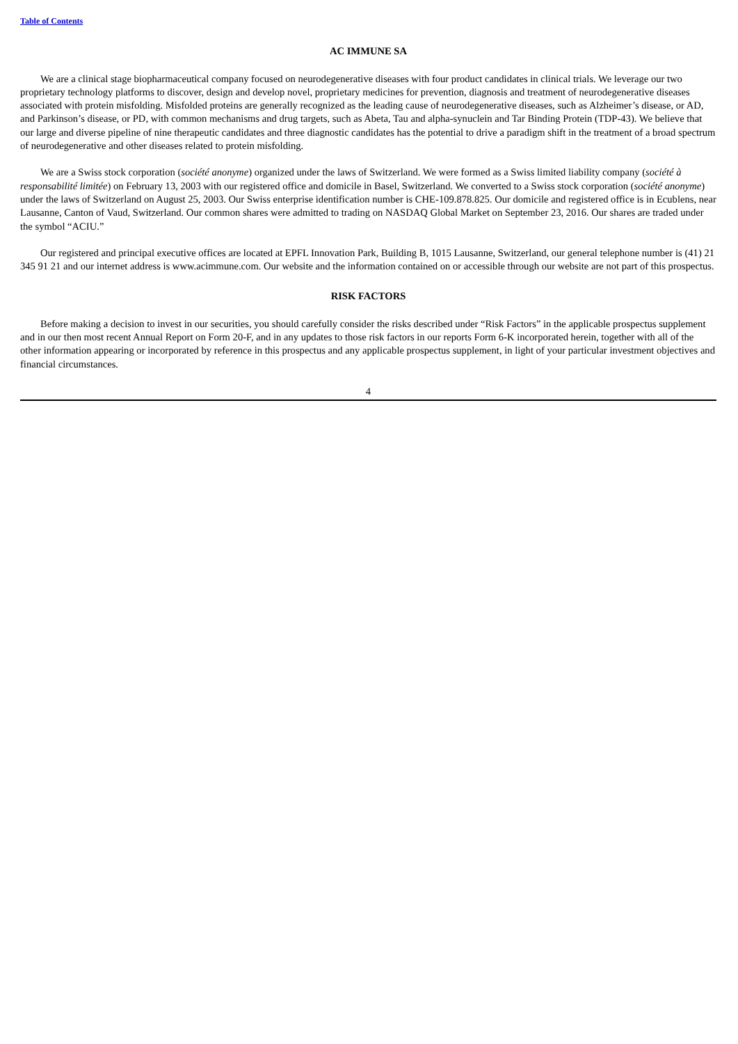Table of Contents
AC IMMUNE SA
We are a clinical stage biopharmaceutical company focused on neurodegenerative diseases with four product candidates in clinical trials. We leverage our two proprietary technology platforms to discover, design and develop novel, proprietary medicines for prevention, diagnosis and treatment of neurodegenerative diseases associated with protein misfolding. Misfolded proteins are generally recognized as the leading cause of neurodegenerative diseases, such as Alzheimer’s disease, or AD, and Parkinson’s disease, or PD, with common mechanisms and drug targets, such as Abeta, Tau and alpha-synuclein and Tar Binding Protein (TDP-43). We believe that our large and diverse pipeline of nine therapeutic candidates and three diagnostic candidates has the potential to drive a paradigm shift in the treatment of a broad spectrum of neurodegenerative and other diseases related to protein misfolding.
We are a Swiss stock corporation (société anonyme) organized under the laws of Switzerland. We were formed as a Swiss limited liability company (société à responsabilité limitée) on February 13, 2003 with our registered office and domicile in Basel, Switzerland. We converted to a Swiss stock corporation (société anonyme) under the laws of Switzerland on August 25, 2003. Our Swiss enterprise identification number is CHE-109.878.825. Our domicile and registered office is in Ecublens, near Lausanne, Canton of Vaud, Switzerland. Our common shares were admitted to trading on NASDAQ Global Market on September 23, 2016. Our shares are traded under the symbol “ACIU.”
Our registered and principal executive offices are located at EPFL Innovation Park, Building B, 1015 Lausanne, Switzerland, our general telephone number is (41) 21 345 91 21 and our internet address is www.acimmune.com. Our website and the information contained on or accessible through our website are not part of this prospectus.
RISK FACTORS
Before making a decision to invest in our securities, you should carefully consider the risks described under “Risk Factors” in the applicable prospectus supplement and in our then most recent Annual Report on Form 20-F, and in any updates to those risk factors in our reports Form 6-K incorporated herein, together with all of the other information appearing or incorporated by reference in this prospectus and any applicable prospectus supplement, in light of your particular investment objectives and financial circumstances.
4